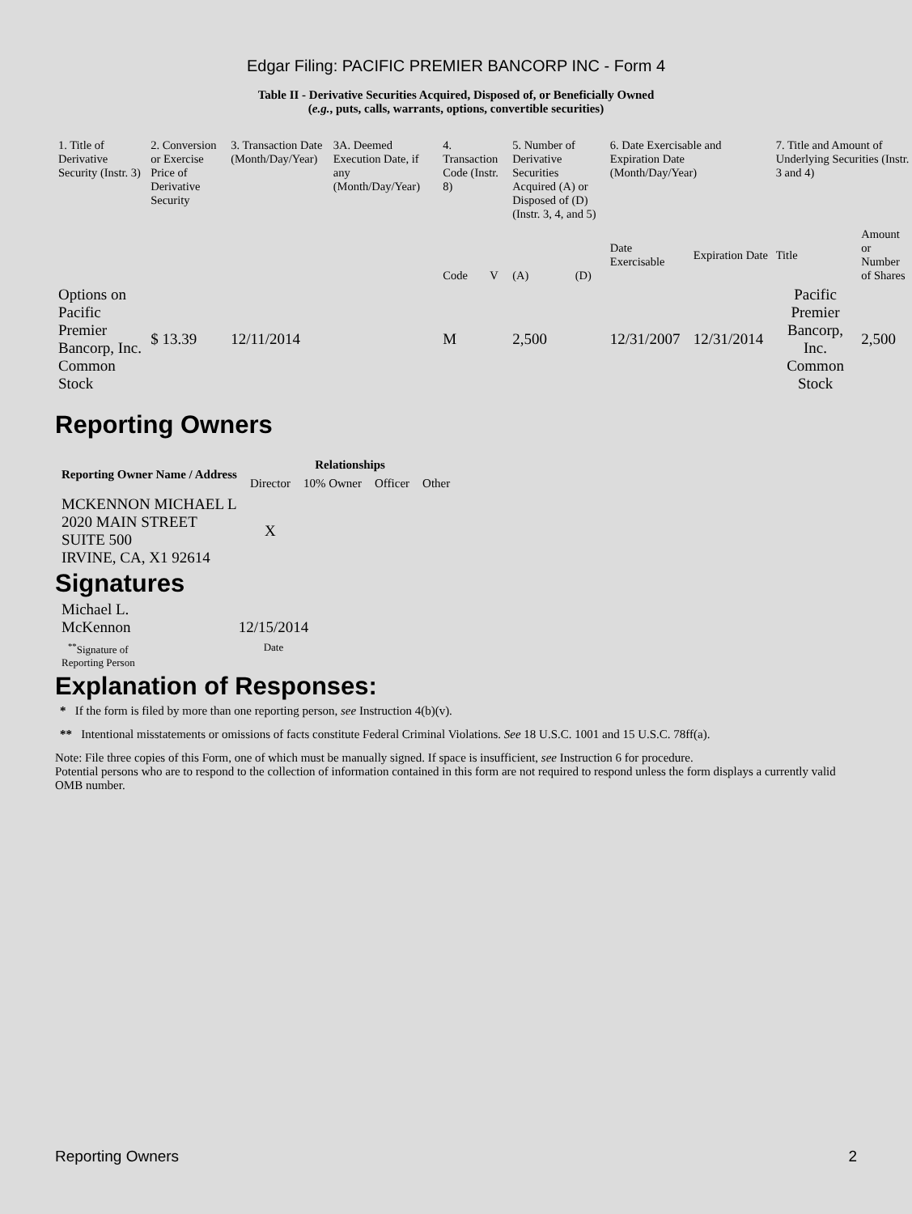Edgar Filing: PACIFIC PREMIER BANCORP INC - Form 4
Table II - Derivative Securities Acquired, Disposed of, or Beneficially Owned
(e.g., puts, calls, warrants, options, convertible securities)
| 1. Title of Derivative Security (Instr. 3) | 2. Conversion or Exercise Price of Derivative Security | 3. Transaction Date (Month/Day/Year) | 3A. Deemed Execution Date, if any (Month/Day/Year) | 4. Transaction Code (Instr. 8) | | 5. Number of Derivative Securities Acquired (A) or Disposed of (D) (Instr. 3, 4, and 5) | | 6. Date Exercisable and Expiration Date (Month/Day/Year) | | 7. Title and Amount of Underlying Securities (Instr. 3 and 4) | |
| | | | | Code | V | (A) | (D) | Date Exercisable | Expiration Date | Title | Amount or Number of Shares |
| Options on Pacific Premier Bancorp, Inc. Common Stock | $ 13.39 | 12/11/2014 | | M | | 2,500 | | 12/31/2007 | 12/31/2014 | Pacific Premier Bancorp, Inc. Common Stock | 2,500 |
Reporting Owners
| Reporting Owner Name / Address | Relationships | | | |
| --- | --- | --- | --- | --- |
| | Director | 10% Owner | Officer | Other |
| MCKENNON MICHAEL L 2020 MAIN STREET SUITE 500 IRVINE, CA, X1 92614 | X | | | |
Signatures
| Michael L. McKennon | 12/15/2014 |
| <sup>**</sup> Signature of Reporting Person | Date |
Explanation of Responses:
* If the form is filed by more than one reporting person, see Instruction 4(b)(v).
** Intentional misstatements or omissions of facts constitute Federal Criminal Violations. See 18 U.S.C. 1001 and 15 U.S.C. 78ff(a).
Note: File three copies of this Form, one of which must be manually signed. If space is insufficient, see Instruction 6 for procedure.
Potential persons who are to respond to the collection of information contained in this form are not required to respond unless the form displays a currently valid OMB number.
Reporting Owners 2